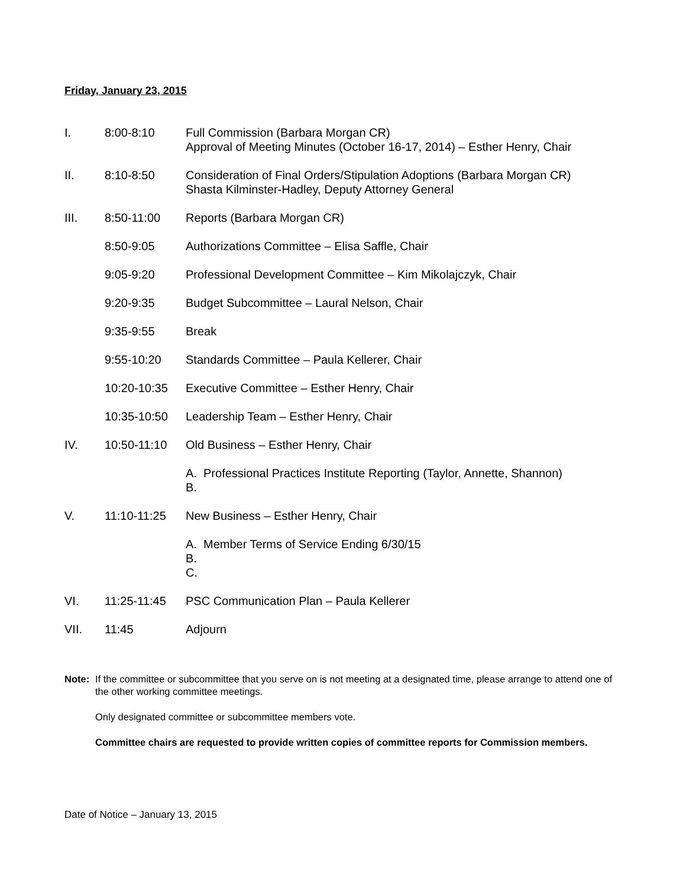Friday, January 23, 2015
I. 8:00-8:10 Full Commission (Barbara Morgan CR)
Approval of Meeting Minutes (October 16-17, 2014) – Esther Henry, Chair
II. 8:10-8:50 Consideration of Final Orders/Stipulation Adoptions (Barbara Morgan CR)
Shasta Kilminster-Hadley, Deputy Attorney General
III. 8:50-11:00 Reports (Barbara Morgan CR)
8:50-9:05 Authorizations Committee – Elisa Saffle, Chair
9:05-9:20 Professional Development Committee – Kim Mikolajczyk, Chair
9:20-9:35 Budget Subcommittee – Laural Nelson, Chair
9:35-9:55 Break
9:55-10:20 Standards Committee – Paula Kellerer, Chair
10:20-10:35 Executive Committee – Esther Henry, Chair
10:35-10:50 Leadership Team – Esther Henry, Chair
IV. 10:50-11:10 Old Business – Esther Henry, Chair
A. Professional Practices Institute Reporting (Taylor, Annette, Shannon)
B.
V. 11:10-11:25 New Business – Esther Henry, Chair
A. Member Terms of Service Ending 6/30/15
B.
C.
VI. 11:25-11:45 PSC Communication Plan – Paula Kellerer
VII. 11:45 Adjourn
Note: If the committee or subcommittee that you serve on is not meeting at a designated time, please arrange to attend one of the other working committee meetings.
Only designated committee or subcommittee members vote.
Committee chairs are requested to provide written copies of committee reports for Commission members.
Date of Notice – January 13, 2015